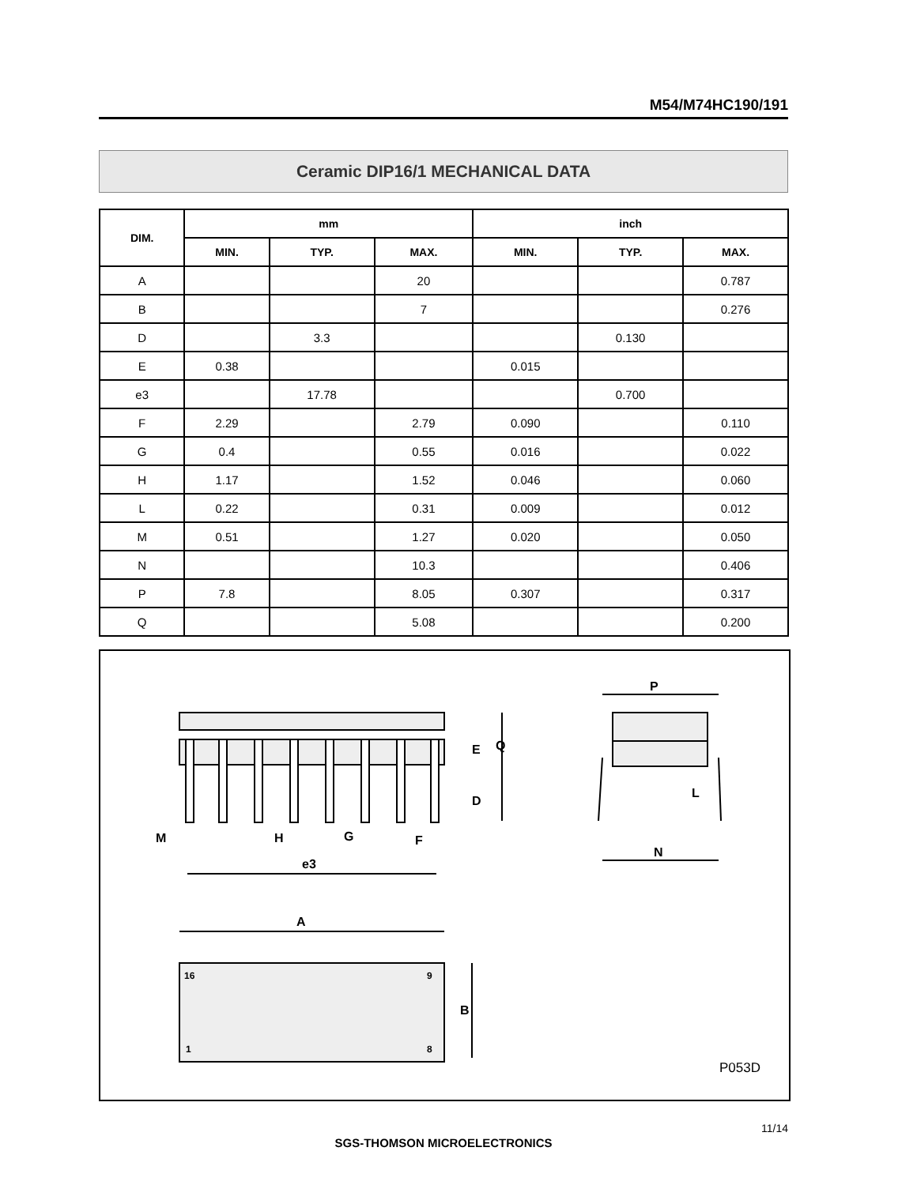M54/M74HC190/191
Ceramic DIP16/1 MECHANICAL DATA
| DIM. | mm | | | inch | | |
| --- | --- | --- | --- | --- | --- | --- |
| | MIN. | TYP. | MAX. | MIN. | TYP. | MAX. |
| A | | | 20 | | | 0.787 |
| B | | | 7 | | | 0.276 |
| D | | 3.3 | | | 0.130 | |
| E | 0.38 | | | 0.015 | | |
| e3 | | 17.78 | | | 0.700 | |
| F | 2.29 | | 2.79 | 0.090 | | 0.110 |
| G | 0.4 | | 0.55 | 0.016 | | 0.022 |
| H | 1.17 | | 1.52 | 0.046 | | 0.060 |
| L | 0.22 | | 0.31 | 0.009 | | 0.012 |
| M | 0.51 | | 1.27 | 0.020 | | 0.050 |
| N | | | 10.3 | | | 0.406 |
| P | 7.8 | | 8.05 | 0.307 | | 0.317 |
| Q | | | 5.08 | | | 0.200 |
P
E
Q
D
L
N
M
H
G
F
e3
A
B
16
9
1
8
P053D
11/14
SGS-THOMSON MICROELECTRONICS